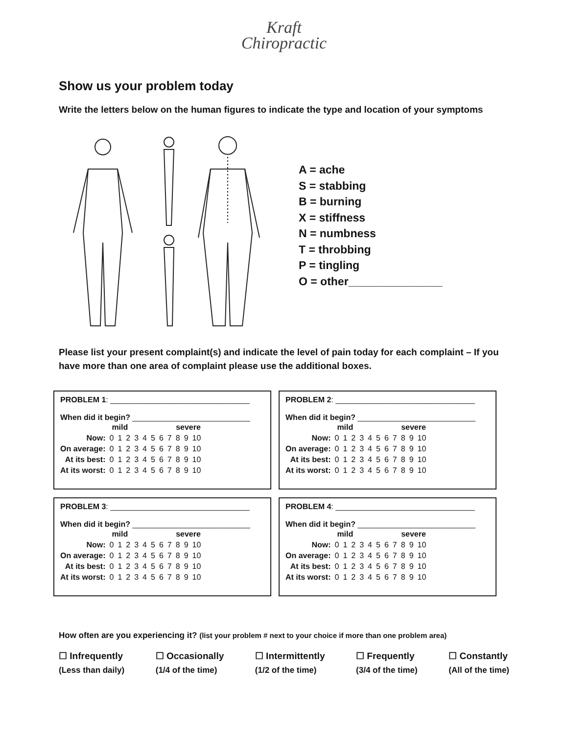Kraft
Chiropractic
Show us your problem today
Write the letters below on the human figures to indicate the type and location of your symptoms
A = ache
S = stabbing
B = burning
X = stiffness
N = numbness
T = throbbing
P = tingling
O = other_______________
Please list your present complaint(s) and indicate the level of pain today for each complaint – If you have more than one area of complaint please use the additional boxes.
PROBLEM 1: ________________________________
When did it begin? ___________________________
| | mild | | | | | | | | severe | | |
| Now: | 0 | 1 | 2 | 3 | 4 | 5 | 6 | 7 | 8 | 9 | 10 |
| On average: | 0 | 1 | 2 | 3 | 4 | 5 | 6 | 7 | 8 | 9 | 10 |
| At its best: | 0 | 1 | 2 | 3 | 4 | 5 | 6 | 7 | 8 | 9 | 10 |
| At its worst: | 0 | 1 | 2 | 3 | 4 | 5 | 6 | 7 | 8 | 9 | 10 |
PROBLEM 2: ________________________________
When did it begin? ___________________________
| | mild | | | | | | | | severe | | |
| Now: | 0 | 1 | 2 | 3 | 4 | 5 | 6 | 7 | 8 | 9 | 10 |
| On average: | 0 | 1 | 2 | 3 | 4 | 5 | 6 | 7 | 8 | 9 | 10 |
| At its best: | 0 | 1 | 2 | 3 | 4 | 5 | 6 | 7 | 8 | 9 | 10 |
| At its worst: | 0 | 1 | 2 | 3 | 4 | 5 | 6 | 7 | 8 | 9 | 10 |
PROBLEM 3: ________________________________
When did it begin? ___________________________
| | mild | | | | | | | | severe | | |
| Now: | 0 | 1 | 2 | 3 | 4 | 5 | 6 | 7 | 8 | 9 | 10 |
| On average: | 0 | 1 | 2 | 3 | 4 | 5 | 6 | 7 | 8 | 9 | 10 |
| At its best: | 0 | 1 | 2 | 3 | 4 | 5 | 6 | 7 | 8 | 9 | 10 |
| At its worst: | 0 | 1 | 2 | 3 | 4 | 5 | 6 | 7 | 8 | 9 | 10 |
PROBLEM 4: ________________________________
When did it begin? ___________________________
| | mild | | | | | | | | severe | | |
| Now: | 0 | 1 | 2 | 3 | 4 | 5 | 6 | 7 | 8 | 9 | 10 |
| On average: | 0 | 1 | 2 | 3 | 4 | 5 | 6 | 7 | 8 | 9 | 10 |
| At its best: | 0 | 1 | 2 | 3 | 4 | 5 | 6 | 7 | 8 | 9 | 10 |
| At its worst: | 0 | 1 | 2 | 3 | 4 | 5 | 6 | 7 | 8 | 9 | 10 |
How often are you experiencing it? (list your problem # next to your choice if more than one problem area)
☐ Infrequently
(Less than daily)
☐ Occasionally
(1/4 of the time)
☐ Intermittently
(1/2 of the time)
☐ Frequently
(3/4 of the time)
☐ Constantly
(All of the time)